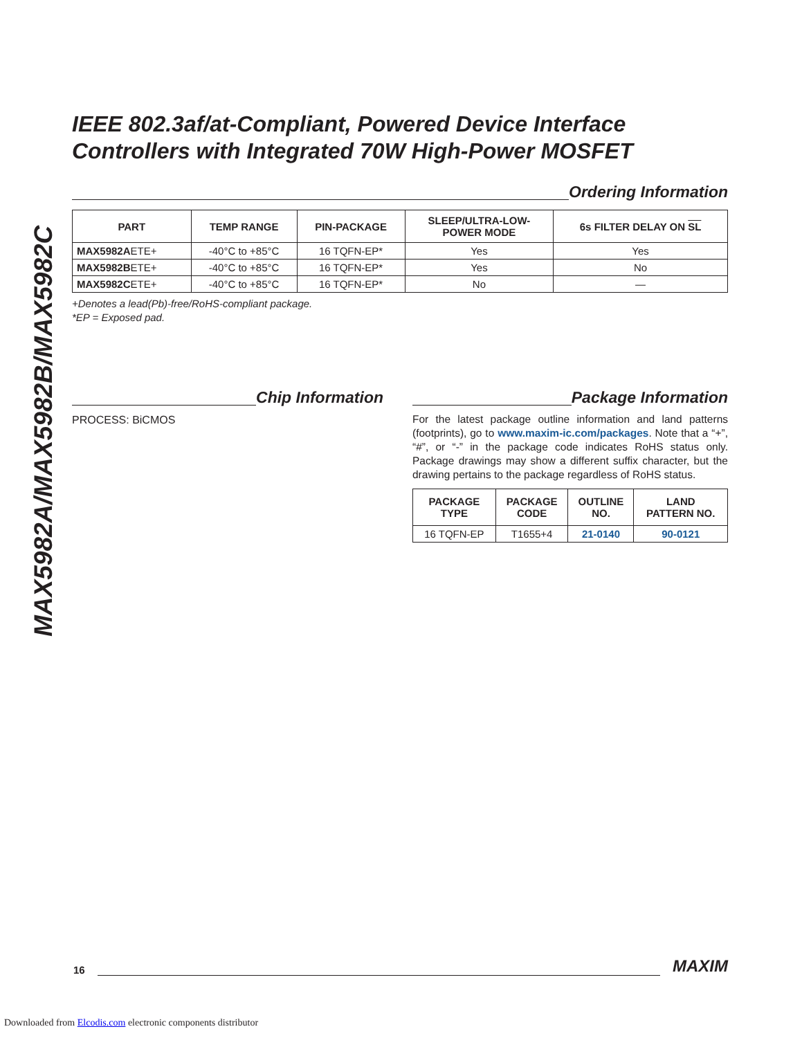MAX5982A/MAX5982B/MAX5982C
IEEE 802.3af/at-Compliant, Powered Device Interface Controllers with Integrated 70W High-Power MOSFET
Ordering Information
| PART | TEMP RANGE | PIN-PACKAGE | SLEEP/ULTRA-LOW- POWER MODE | 6s FILTER DELAY ON SL |
| --- | --- | --- | --- | --- |
| MAX5982A ETE+ | -40°C to +85°C | 16 TQFN-EP* | Yes | Yes |
| MAX5982B ETE+ | -40°C to +85°C | 16 TQFN-EP* | Yes | No |
| MAX5982C ETE+ | -40°C to +85°C | 16 TQFN-EP* | No | — |
+Denotes a lead(Pb)-free/RoHS-compliant package.
*EP = Exposed pad.
Chip Information
PROCESS: BiCMOS
Package Information
For the latest package outline information and land patterns (footprints), go to www.maxim-ic.com/packages. Note that a “+”, “#”, or “-” in the package code indicates RoHS status only. Package drawings may show a different suffix character, but the drawing pertains to the package regardless of RoHS status.
| PACKAGE TYPE | PACKAGE CODE | OUTLINE NO. | LAND PATTERN NO. |
| --- | --- | --- | --- |
| 16 TQFN-EP | T1655+4 | 21-0140 | 90-0121 |
16 MAXIM
Downloaded from Elcodis.com electronic components distributor